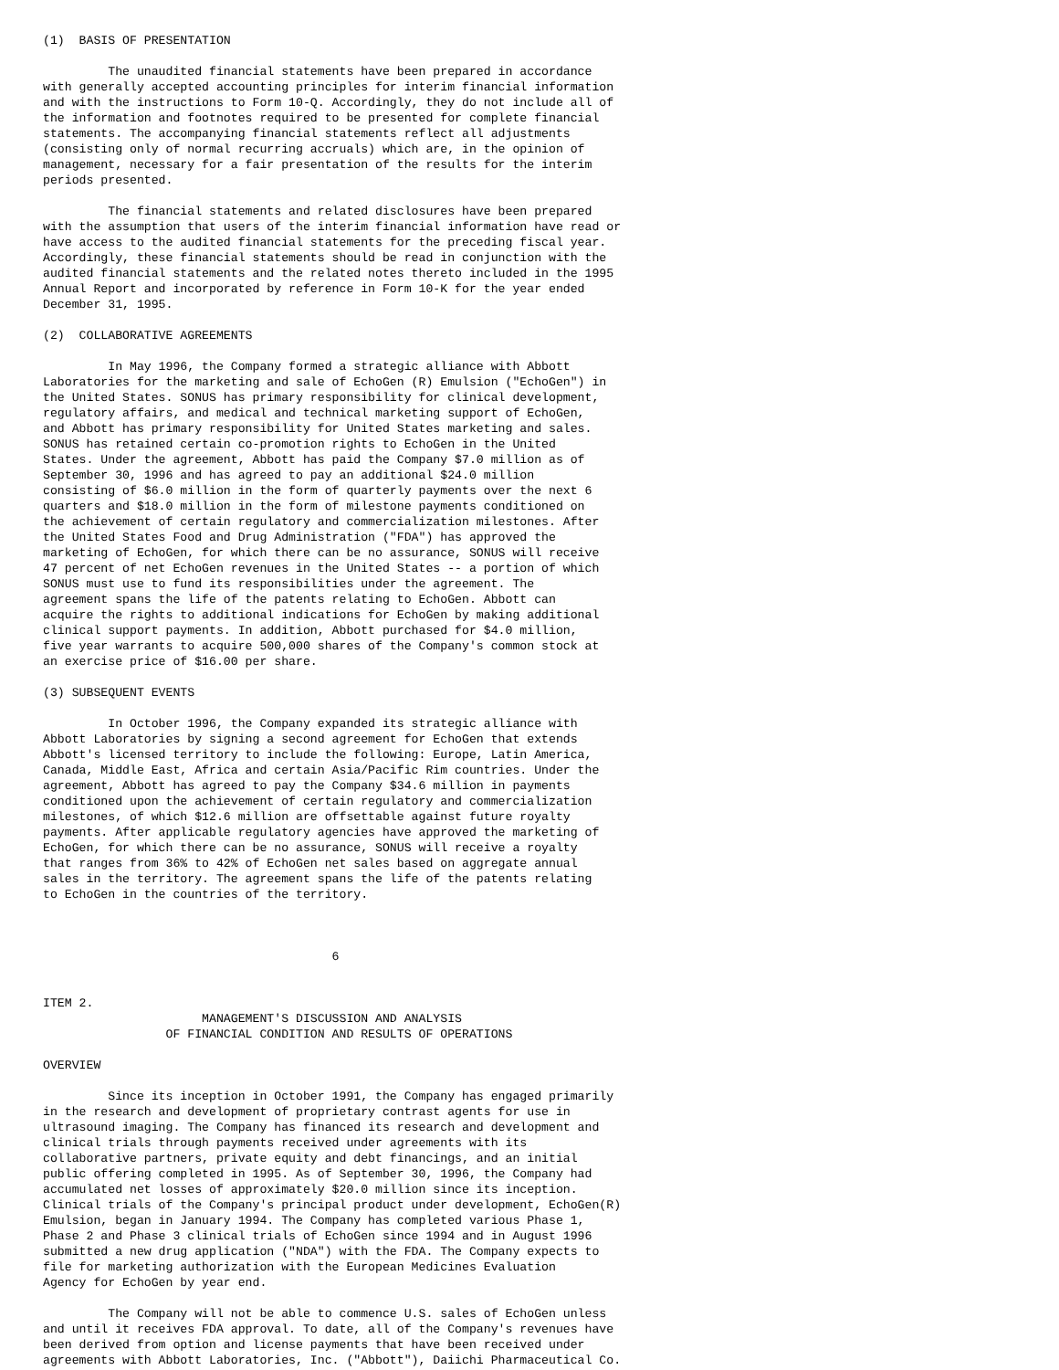(1)  BASIS OF PRESENTATION

         The unaudited financial statements have been prepared in accordance
with generally accepted accounting principles for interim financial information
and with the instructions to Form 10-Q. Accordingly, they do not include all of
the information and footnotes required to be presented for complete financial
statements. The accompanying financial statements reflect all adjustments
(consisting only of normal recurring accruals) which are, in the opinion of
management, necessary for a fair presentation of the results for the interim
periods presented.

         The financial statements and related disclosures have been prepared
with the assumption that users of the interim financial information have read or
have access to the audited financial statements for the preceding fiscal year.
Accordingly, these financial statements should be read in conjunction with the
audited financial statements and the related notes thereto included in the 1995
Annual Report and incorporated by reference in Form 10-K for the year ended
December 31, 1995.

(2)  COLLABORATIVE AGREEMENTS

         In May 1996, the Company formed a strategic alliance with Abbott
Laboratories for the marketing and sale of EchoGen (R) Emulsion ("EchoGen") in
the United States. SONUS has primary responsibility for clinical development,
regulatory affairs, and medical and technical marketing support of EchoGen,
and Abbott has primary responsibility for United States marketing and sales.
SONUS has retained certain co-promotion rights to EchoGen in the United
States. Under the agreement, Abbott has paid the Company $7.0 million as of
September 30, 1996 and has agreed to pay an additional $24.0 million
consisting of $6.0 million in the form of quarterly payments over the next 6
quarters and $18.0 million in the form of milestone payments conditioned on
the achievement of certain regulatory and commercialization milestones. After
the United States Food and Drug Administration ("FDA") has approved the
marketing of EchoGen, for which there can be no assurance, SONUS will receive
47 percent of net EchoGen revenues in the United States -- a portion of which
SONUS must use to fund its responsibilities under the agreement. The
agreement spans the life of the patents relating to EchoGen. Abbott can
acquire the rights to additional indications for EchoGen by making additional
clinical support payments. In addition, Abbott purchased for $4.0 million,
five year warrants to acquire 500,000 shares of the Company's common stock at
an exercise price of $16.00 per share.

(3) SUBSEQUENT EVENTS

         In October 1996, the Company expanded its strategic alliance with
Abbott Laboratories by signing a second agreement for EchoGen that extends
Abbott's licensed territory to include the following: Europe, Latin America,
Canada, Middle East, Africa and certain Asia/Pacific Rim countries. Under the
agreement, Abbott has agreed to pay the Company $34.6 million in payments
conditioned upon the achievement of certain regulatory and commercialization
milestones, of which $12.6 million are offsettable against future royalty
payments. After applicable regulatory agencies have approved the marketing of
EchoGen, for which there can be no assurance, SONUS will receive a royalty
that ranges from 36% to 42% of EchoGen net sales based on aggregate annual
sales in the territory. The agreement spans the life of the patents relating
to EchoGen in the countries of the territory.



                                        6


ITEM 2.
                      MANAGEMENT'S DISCUSSION AND ANALYSIS
                 OF FINANCIAL CONDITION AND RESULTS OF OPERATIONS

OVERVIEW

         Since its inception in October 1991, the Company has engaged primarily
in the research and development of proprietary contrast agents for use in
ultrasound imaging. The Company has financed its research and development and
clinical trials through payments received under agreements with its
collaborative partners, private equity and debt financings, and an initial
public offering completed in 1995. As of September 30, 1996, the Company had
accumulated net losses of approximately $20.0 million since its inception.
Clinical trials of the Company's principal product under development, EchoGen(R)
Emulsion, began in January 1994. The Company has completed various Phase 1,
Phase 2 and Phase 3 clinical trials of EchoGen since 1994 and in August 1996
submitted a new drug application ("NDA") with the FDA. The Company expects to
file for marketing authorization with the European Medicines Evaluation
Agency for EchoGen by year end.

         The Company will not be able to commence U.S. sales of EchoGen unless
and until it receives FDA approval. To date, all of the Company's revenues have
been derived from option and license payments that have been received under
agreements with Abbott Laboratories, Inc. ("Abbott"), Daiichi Pharmaceutical Co.